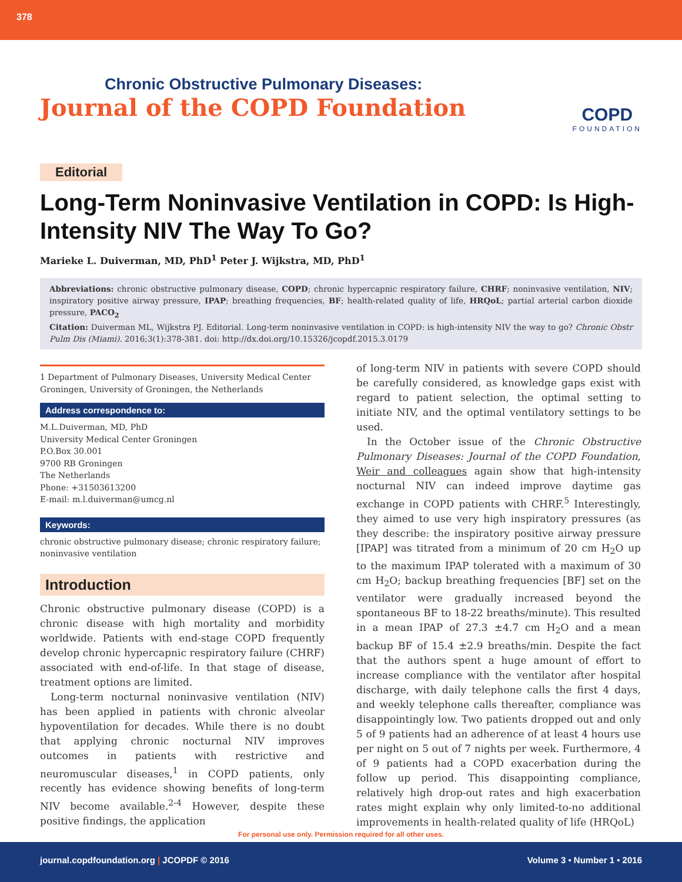378
Chronic Obstructive Pulmonary Diseases:
Journal of the COPD Foundation
COPD
FOUNDATION
Editorial
Long-Term Noninvasive Ventilation in COPD: Is High-Intensity NIV The Way To Go?
Marieke L. Duiverman, MD, PhD<sup>1</sup> Peter J. Wijkstra, MD, PhD<sup>1</sup>
Abbreviations: chronic obstructive pulmonary disease, COPD; chronic hypercapnic respiratory failure, CHRF; noninvasive ventilation, NIV; inspiratory positive airway pressure, IPAP; breathing frequencies, BF; health-related quality of life, HRQoL; partial arterial carbon dioxide pressure, PACO<sub>2</sub>
Citation: Duiverman ML, Wijkstra PJ. Editorial. Long-term noninvasive ventilation in COPD: is high-intensity NIV the way to go? Chronic Obstr Pulm Dis (Miami). 2016;3(1):378-381. doi: http://dx.doi.org/10.15326/jcopdf.2015.3.0179
1 Department of Pulmonary Diseases, University Medical Center Groningen, University of Groningen, the Netherlands
Address correspondence to:
M.L.Duiverman, MD, PhD
University Medical Center Groningen
P.O.Box 30.001
9700 RB Groningen
The Netherlands
Phone: +31503613200
E-mail: m.l.duiverman@umcg.nl
Keywords:
chronic obstructive pulmonary disease; chronic respiratory failure; noninvasive ventilation
Introduction
Chronic obstructive pulmonary disease (COPD) is a chronic disease with high mortality and morbidity worldwide. Patients with end-stage COPD frequently develop chronic hypercapnic respiratory failure (CHRF) associated with end-of-life. In that stage of disease, treatment options are limited.
Long-term nocturnal noninvasive ventilation (NIV) has been applied in patients with chronic alveolar hypoventilation for decades. While there is no doubt that applying chronic nocturnal NIV improves outcomes in patients with restrictive and neuromuscular diseases,<sup>1</sup> in COPD patients, only recently has evidence showing benefits of long-term NIV become available.<sup>2-4</sup> However, despite these positive findings, the application
of long-term NIV in patients with severe COPD should be carefully considered, as knowledge gaps exist with regard to patient selection, the optimal setting to initiate NIV, and the optimal ventilatory settings to be used.
In the October issue of the Chronic Obstructive Pulmonary Diseases: Journal of the COPD Foundation, Weir and colleagues again show that high-intensity nocturnal NIV can indeed improve daytime gas exchange in COPD patients with CHRF.<sup>5</sup> Interestingly, they aimed to use very high inspiratory pressures (as they describe: the inspiratory positive airway pressure [IPAP] was titrated from a minimum of 20 cm H<sub>2</sub>O up to the maximum IPAP tolerated with a maximum of 30 cm H<sub>2</sub>O; backup breathing frequencies [BF] set on the ventilator were gradually increased beyond the spontaneous BF to 18-22 breaths/minute). This resulted in a mean IPAP of 27.3 ±4.7 cm H<sub>2</sub>O and a mean backup BF of 15.4 ±2.9 breaths/min. Despite the fact that the authors spent a huge amount of effort to increase compliance with the ventilator after hospital discharge, with daily telephone calls the first 4 days, and weekly telephone calls thereafter, compliance was disappointingly low. Two patients dropped out and only 5 of 9 patients had an adherence of at least 4 hours use per night on 5 out of 7 nights per week. Furthermore, 4 of 9 patients had a COPD exacerbation during the follow up period. This disappointing compliance, relatively high drop-out rates and high exacerbation rates might explain why only limited-to-no additional improvements in health-related quality of life (HRQoL)
For personal use only. Permission required for all other uses.
journal.copdfoundation.org | JCOPDF © 2016 Volume 3 • Number 1 • 2016